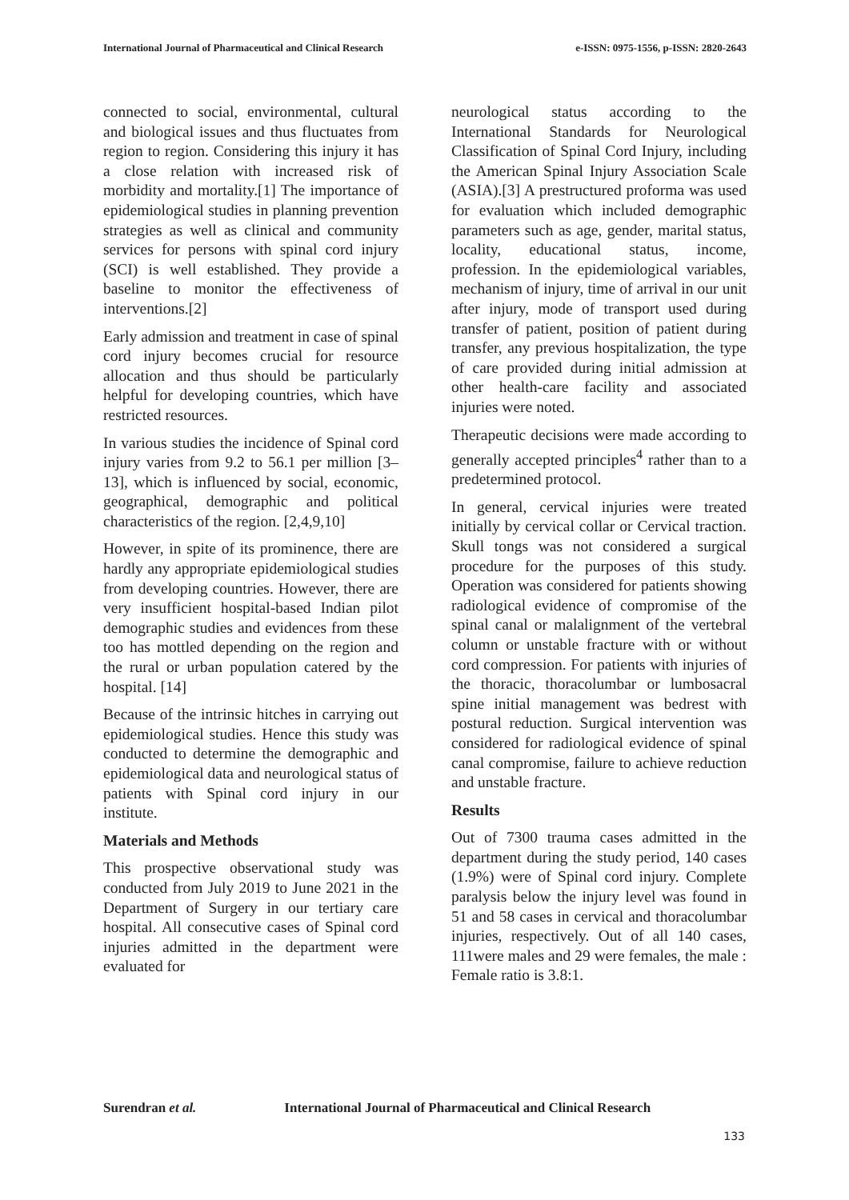International Journal of Pharmaceutical and Clinical Research e-ISSN: 0975-1556, p-ISSN: 2820-2643
connected to social, environmental, cultural and biological issues and thus fluctuates from region to region. Considering this injury it has a close relation with increased risk of morbidity and mortality.[1] The importance of epidemiological studies in planning prevention strategies as well as clinical and community services for persons with spinal cord injury (SCI) is well established. They provide a baseline to monitor the effectiveness of interventions.[2]
Early admission and treatment in case of spinal cord injury becomes crucial for resource allocation and thus should be particularly helpful for developing countries, which have restricted resources.
In various studies the incidence of Spinal cord injury varies from 9.2 to 56.1 per million [3–13], which is influenced by social, economic, geographical, demographic and political characteristics of the region. [2,4,9,10]
However, in spite of its prominence, there are hardly any appropriate epidemiological studies from developing countries. However, there are very insufficient hospital-based Indian pilot demographic studies and evidences from these too has mottled depending on the region and the rural or urban population catered by the hospital. [14]
Because of the intrinsic hitches in carrying out epidemiological studies. Hence this study was conducted to determine the demographic and epidemiological data and neurological status of patients with Spinal cord injury in our institute.
Materials and Methods
This prospective observational study was conducted from July 2019 to June 2021 in the Department of Surgery in our tertiary care hospital. All consecutive cases of Spinal cord injuries admitted in the department were evaluated for
neurological status according to the International Standards for Neurological Classification of Spinal Cord Injury, including the American Spinal Injury Association Scale (ASIA).[3] A prestructured proforma was used for evaluation which included demographic parameters such as age, gender, marital status, locality, educational status, income, profession. In the epidemiological variables, mechanism of injury, time of arrival in our unit after injury, mode of transport used during transfer of patient, position of patient during transfer, any previous hospitalization, the type of care provided during initial admission at other health-care facility and associated injuries were noted.
Therapeutic decisions were made according to generally accepted principles<sup>4</sup> rather than to a predetermined protocol.
In general, cervical injuries were treated initially by cervical collar or Cervical traction. Skull tongs was not considered a surgical procedure for the purposes of this study. Operation was considered for patients showing radiological evidence of compromise of the spinal canal or malalignment of the vertebral column or unstable fracture with or without cord compression. For patients with injuries of the thoracic, thoracolumbar or lumbosacral spine initial management was bedrest with postural reduction. Surgical intervention was considered for radiological evidence of spinal canal compromise, failure to achieve reduction and unstable fracture.
Results
Out of 7300 trauma cases admitted in the department during the study period, 140 cases (1.9%) were of Spinal cord injury. Complete paralysis below the injury level was found in 51 and 58 cases in cervical and thoracolumbar injuries, respectively. Out of all 140 cases, 111were males and 29 were females, the male : Female ratio is 3.8:1.
Surendran et al. International Journal of Pharmaceutical and Clinical Research
133